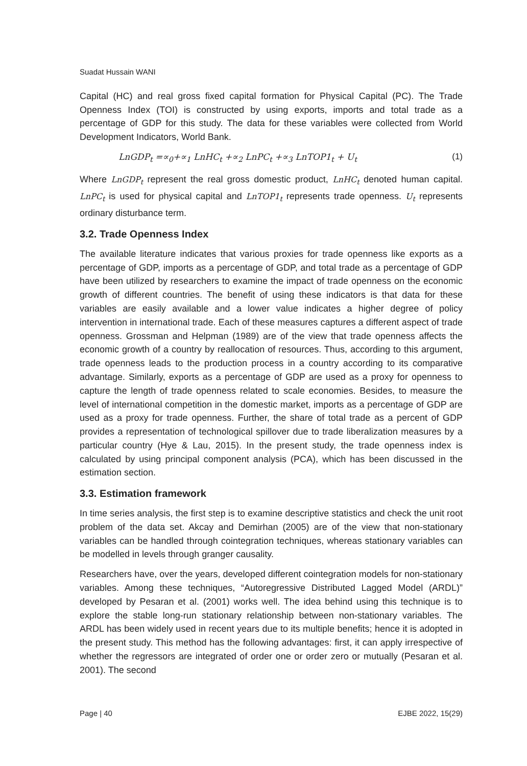Suadat Hussain WANI
Capital (HC) and real gross fixed capital formation for Physical Capital (PC). The Trade Openness Index (TOI) is constructed by using exports, imports and total trade as a percentage of GDP for this study. The data for these variables were collected from World Development Indicators, World Bank.
LnGDP<sub>t</sub> =∝<sub>0</sub>+∝<sub>1</sub> LnHC<sub>t</sub> +∝<sub>2</sub> LnPC<sub>t</sub> +∝<sub>3</sub> LnTOP1<sub>t</sub> + U<sub>t</sub> (1)
Where LnGDP<sub>t</sub> represent the real gross domestic product, LnHC<sub>t</sub> denoted human capital. LnPC<sub>t</sub> is used for physical capital and LnTOP1<sub>t</sub> represents trade openness. U<sub>t</sub> represents ordinary disturbance term.
3.2. Trade Openness Index
The available literature indicates that various proxies for trade openness like exports as a percentage of GDP, imports as a percentage of GDP, and total trade as a percentage of GDP have been utilized by researchers to examine the impact of trade openness on the economic growth of different countries. The benefit of using these indicators is that data for these variables are easily available and a lower value indicates a higher degree of policy intervention in international trade. Each of these measures captures a different aspect of trade openness. Grossman and Helpman (1989) are of the view that trade openness affects the economic growth of a country by reallocation of resources. Thus, according to this argument, trade openness leads to the production process in a country according to its comparative advantage. Similarly, exports as a percentage of GDP are used as a proxy for openness to capture the length of trade openness related to scale economies. Besides, to measure the level of international competition in the domestic market, imports as a percentage of GDP are used as a proxy for trade openness. Further, the share of total trade as a percent of GDP provides a representation of technological spillover due to trade liberalization measures by a particular country (Hye & Lau, 2015). In the present study, the trade openness index is calculated by using principal component analysis (PCA), which has been discussed in the estimation section.
3.3. Estimation framework
In time series analysis, the first step is to examine descriptive statistics and check the unit root problem of the data set. Akcay and Demirhan (2005) are of the view that non-stationary variables can be handled through cointegration techniques, whereas stationary variables can be modelled in levels through granger causality.
Researchers have, over the years, developed different cointegration models for non-stationary variables. Among these techniques, “Autoregressive Distributed Lagged Model (ARDL)” developed by Pesaran et al. (2001) works well. The idea behind using this technique is to explore the stable long-run stationary relationship between non-stationary variables. The ARDL has been widely used in recent years due to its multiple benefits; hence it is adopted in the present study. This method has the following advantages: first, it can apply irrespective of whether the regressors are integrated of order one or order zero or mutually (Pesaran et al. 2001). The second
Page | 40 EJBE 2022, 15(29)